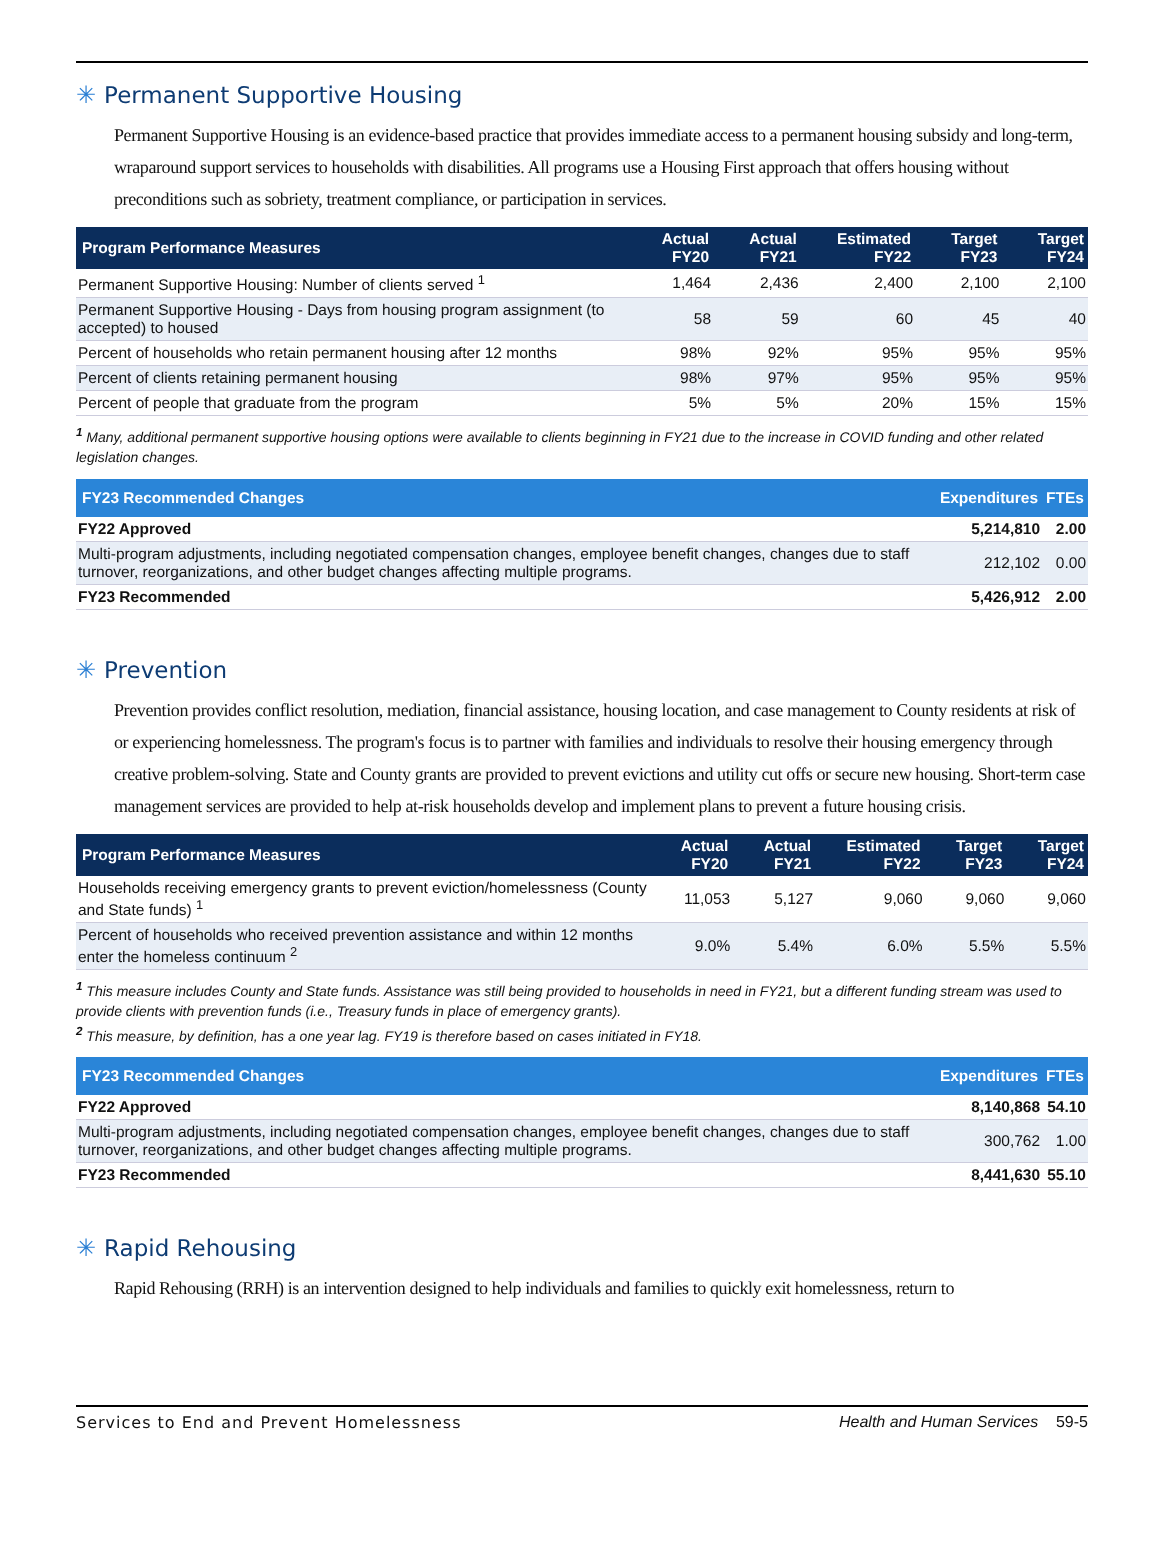✳ Permanent Supportive Housing
Permanent Supportive Housing is an evidence-based practice that provides immediate access to a permanent housing subsidy and long-term, wraparound support services to households with disabilities. All programs use a Housing First approach that offers housing without preconditions such as sobriety, treatment compliance, or participation in services.
| Program Performance Measures | Actual FY20 | Actual FY21 | Estimated FY22 | Target FY23 | Target FY24 |
| --- | --- | --- | --- | --- | --- |
| Permanent Supportive Housing: Number of clients served <sup>1</sup> | 1,464 | 2,436 | 2,400 | 2,100 | 2,100 |
| Permanent Supportive Housing - Days from housing program assignment (to accepted) to housed | 58 | 59 | 60 | 45 | 40 |
| Percent of households who retain permanent housing after 12 months | 98% | 92% | 95% | 95% | 95% |
| Percent of clients retaining permanent housing | 98% | 97% | 95% | 95% | 95% |
| Percent of people that graduate from the program | 5% | 5% | 20% | 15% | 15% |
<sup>1</sup> Many, additional permanent supportive housing options were available to clients beginning in FY21 due to the increase in COVID funding and other related legislation changes.
| FY23 Recommended Changes | Expenditures | FTEs |
| --- | --- | --- |
| FY22 Approved | 5,214,810 | 2.00 |
| Multi-program adjustments, including negotiated compensation changes, employee benefit changes, changes due to staff turnover, reorganizations, and other budget changes affecting multiple programs. | 212,102 | 0.00 |
| FY23 Recommended | 5,426,912 | 2.00 |
✳ Prevention
Prevention provides conflict resolution, mediation, financial assistance, housing location, and case management to County residents at risk of or experiencing homelessness. The program's focus is to partner with families and individuals to resolve their housing emergency through creative problem-solving. State and County grants are provided to prevent evictions and utility cut offs or secure new housing. Short-term case management services are provided to help at-risk households develop and implement plans to prevent a future housing crisis.
| Program Performance Measures | Actual FY20 | Actual FY21 | Estimated FY22 | Target FY23 | Target FY24 |
| --- | --- | --- | --- | --- | --- |
| Households receiving emergency grants to prevent eviction/homelessness (County and State funds) <sup>1</sup> | 11,053 | 5,127 | 9,060 | 9,060 | 9,060 |
| Percent of households who received prevention assistance and within 12 months enter the homeless continuum <sup>2</sup> | 9.0% | 5.4% | 6.0% | 5.5% | 5.5% |
<sup>1</sup> This measure includes County and State funds. Assistance was still being provided to households in need in FY21, but a different funding stream was used to provide clients with prevention funds (i.e., Treasury funds in place of emergency grants).
<sup>2</sup> This measure, by definition, has a one year lag. FY19 is therefore based on cases initiated in FY18.
| FY23 Recommended Changes | Expenditures | FTEs |
| --- | --- | --- |
| FY22 Approved | 8,140,868 | 54.10 |
| Multi-program adjustments, including negotiated compensation changes, employee benefit changes, changes due to staff turnover, reorganizations, and other budget changes affecting multiple programs. | 300,762 | 1.00 |
| FY23 Recommended | 8,441,630 | 55.10 |
✳ Rapid Rehousing
Rapid Rehousing (RRH) is an intervention designed to help individuals and families to quickly exit homelessness, return to
Services to End and Prevent Homelessness Health and Human Services 59-5